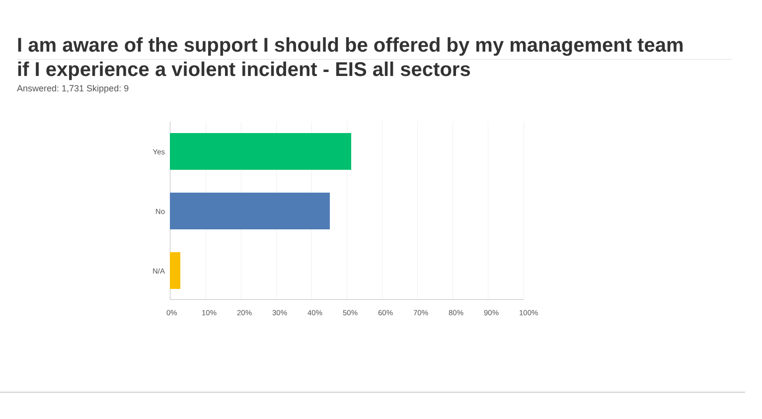I am aware of the support I should be offered by my management team if I experience a violent incident - EIS all sectors
Answered: 1,731 Skipped: 9
Yes
No
N/A
0% 10% 20% 30% 40% 50% 60% 70% 80% 90% 100%